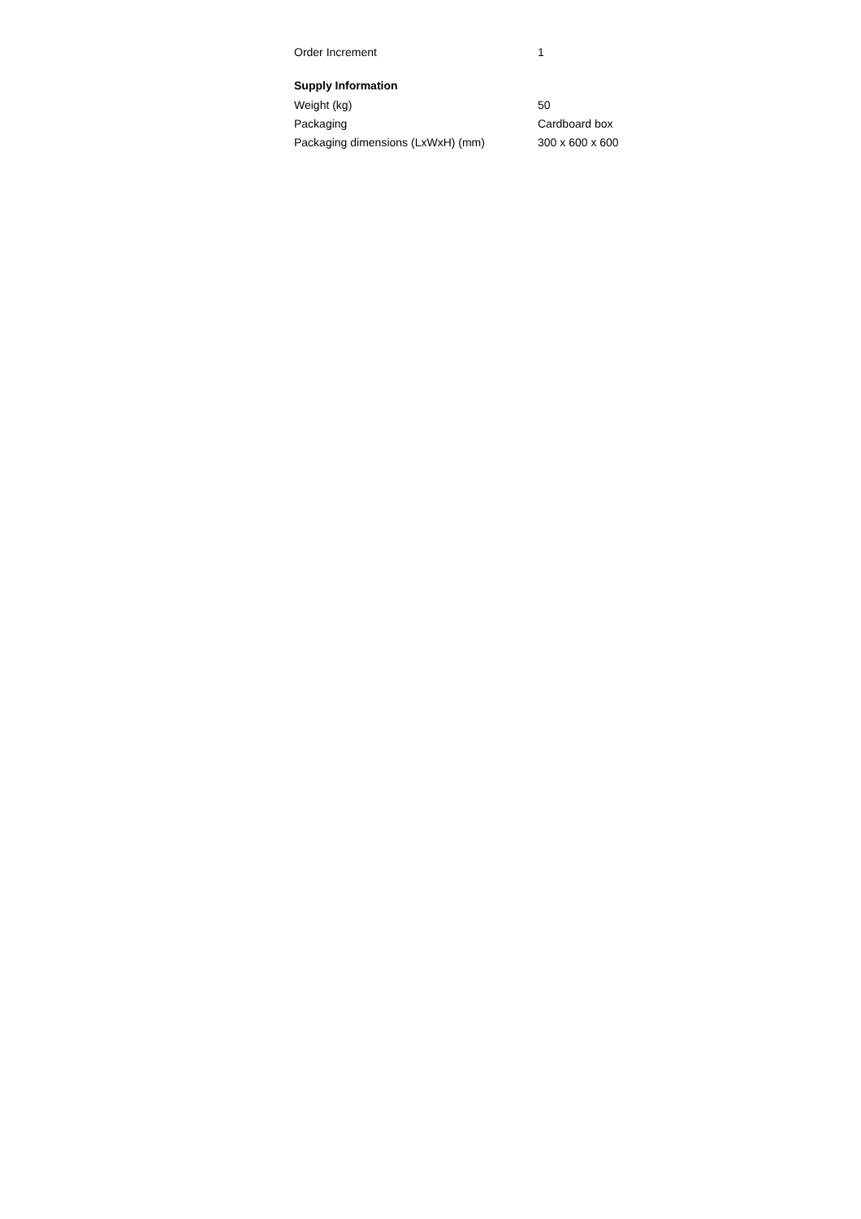| Order Increment | 1 |
Supply Information
| Weight (kg) | 50 |
| Packaging | Cardboard box |
| Packaging dimensions (LxWxH) (mm) | 300 x 600 x 600 |